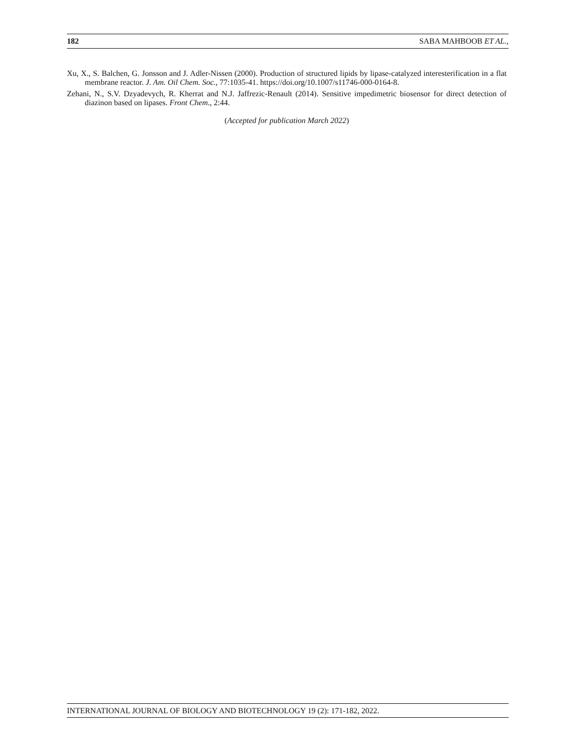182 SABA MAHBOOB ET AL.,
Xu, X., S. Balchen, G. Jonsson and J. Adler-Nissen (2000). Production of structured lipids by lipase-catalyzed interesterification in a flat membrane reactor. J. Am. Oil Chem. Soc., 77:1035-41. https://doi.org/10.1007/s11746-000-0164-8.
Zehani, N., S.V. Dzyadevych, R. Kherrat and N.J. Jaffrezic-Renault (2014). Sensitive impedimetric biosensor for direct detection of diazinon based on lipases. Front Chem., 2:44.
(Accepted for publication March 2022)
INTERNATIONAL JOURNAL OF BIOLOGY AND BIOTECHNOLOGY 19 (2): 171-182, 2022.